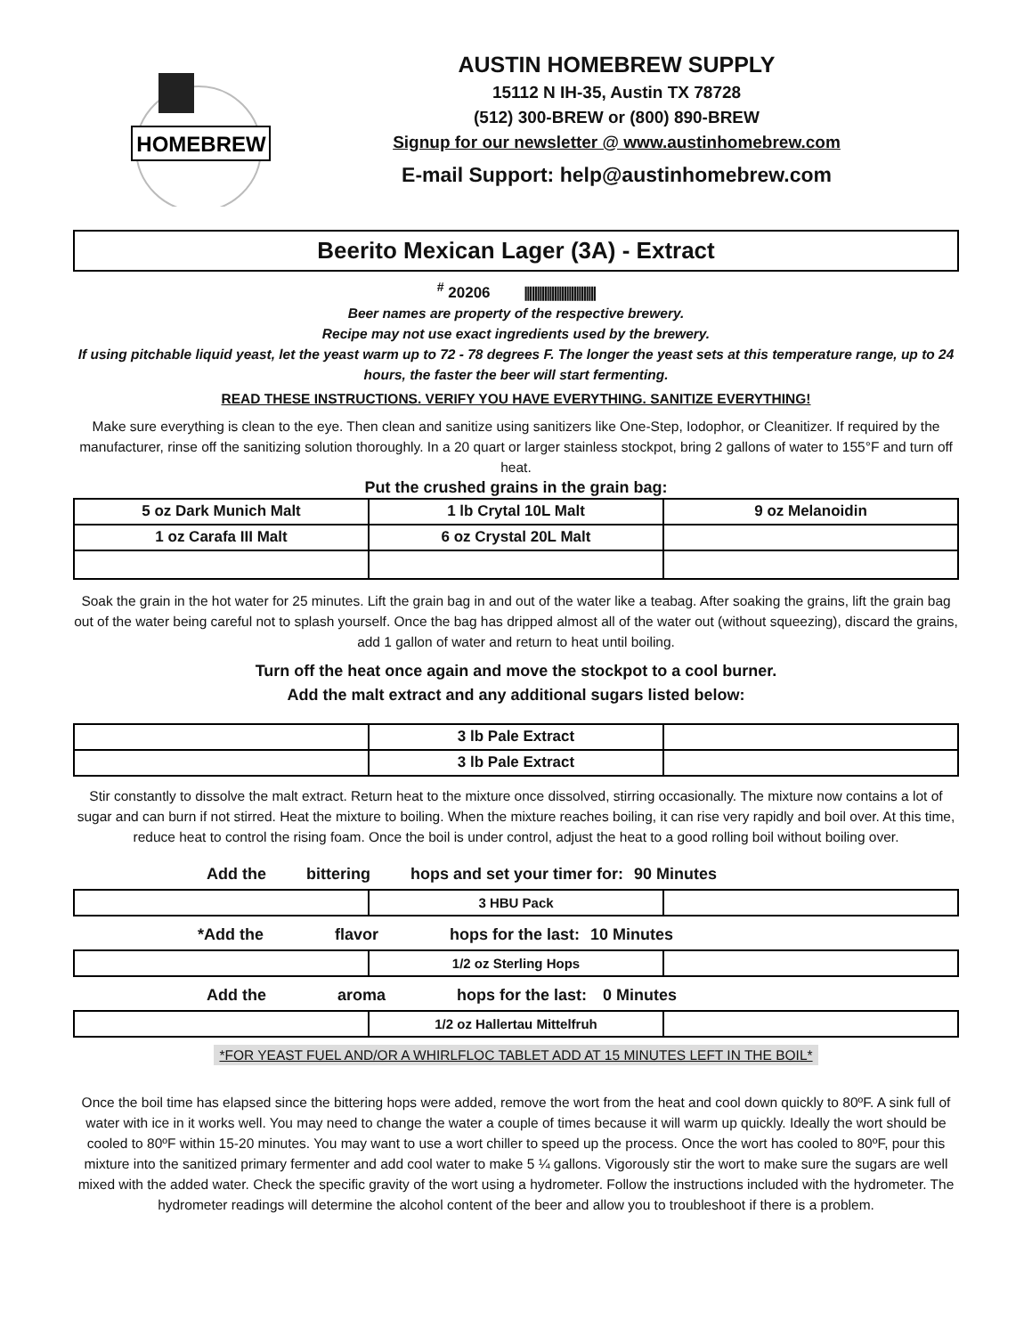HOMEBREW
AUSTIN HOMEBREW SUPPLY
15112 N IH-35, Austin TX 78728
(512) 300-BREW or (800) 890-BREW
Signup for our newsletter @ www.austinhomebrew.com
E-mail Support: help@austinhomebrew.com
Beerito Mexican Lager (3A) - Extract
<sup>#</sup> 20206 |||||||||||||||||||||||||||||
Beer names are property of the respective brewery.
Recipe may not use exact ingredients used by the brewery.
If using pitchable liquid yeast, let the yeast warm up to 72 - 78 degrees F. The longer the yeast sets at this temperature range, up to 24 hours, the faster the beer will start fermenting.
READ THESE INSTRUCTIONS. VERIFY YOU HAVE EVERYTHING. SANITIZE EVERYTHING!
Make sure everything is clean to the eye. Then clean and sanitize using sanitizers like One-Step, Iodophor, or Cleanitizer. If required by the manufacturer, rinse off the sanitizing solution thoroughly. In a 20 quart or larger stainless stockpot, bring 2 gallons of water to 155°F and turn off heat.
Put the crushed grains in the grain bag:
| 5 oz Dark Munich Malt | 1 lb Crytal 10L Malt | 9 oz Melanoidin |
| 1 oz Carafa III Malt | 6 oz Crystal 20L Malt | |
Soak the grain in the hot water for 25 minutes. Lift the grain bag in and out of the water like a teabag. After soaking the grains, lift the grain bag out of the water being careful not to splash yourself. Once the bag has dripped almost all of the water out (without squeezing), discard the grains, add 1 gallon of water and return to heat until boiling.
Turn off the heat once again and move the stockpot to a cool burner.
Add the malt extract and any additional sugars listed below:
| | 3 lb Pale Extract | |
| | 3 lb Pale Extract | |
Stir constantly to dissolve the malt extract. Return heat to the mixture once dissolved, stirring occasionally. The mixture now contains a lot of sugar and can burn if not stirred. Heat the mixture to boiling. When the mixture reaches boiling, it can rise very rapidly and boil over. At this time, reduce heat to control the rising foam. Once the boil is under control, adjust the heat to a good rolling boil without boiling over.
Add the bittering hops and set your timer for: 90 Minutes
| | 3 HBU Pack | |
*Add the flavor hops for the last: 10 Minutes
| | 1/2 oz Sterling Hops | |
Add the aroma hops for the last: 0 Minutes
| | 1/2 oz Hallertau Mittelfruh | |
*FOR YEAST FUEL AND/OR A WHIRLFLOC TABLET ADD AT 15 MINUTES LEFT IN THE BOIL*
Once the boil time has elapsed since the bittering hops were added, remove the wort from the heat and cool down quickly to 80ºF. A sink full of water with ice in it works well. You may need to change the water a couple of times because it will warm up quickly. Ideally the wort should be cooled to 80ºF within 15-20 minutes. You may want to use a wort chiller to speed up the process. Once the wort has cooled to 80ºF, pour this mixture into the sanitized primary fermenter and add cool water to make 5 ¼ gallons. Vigorously stir the wort to make sure the sugars are well mixed with the added water. Check the specific gravity of the wort using a hydrometer. Follow the instructions included with the hydrometer. The hydrometer readings will determine the alcohol content of the beer and allow you to troubleshoot if there is a problem.